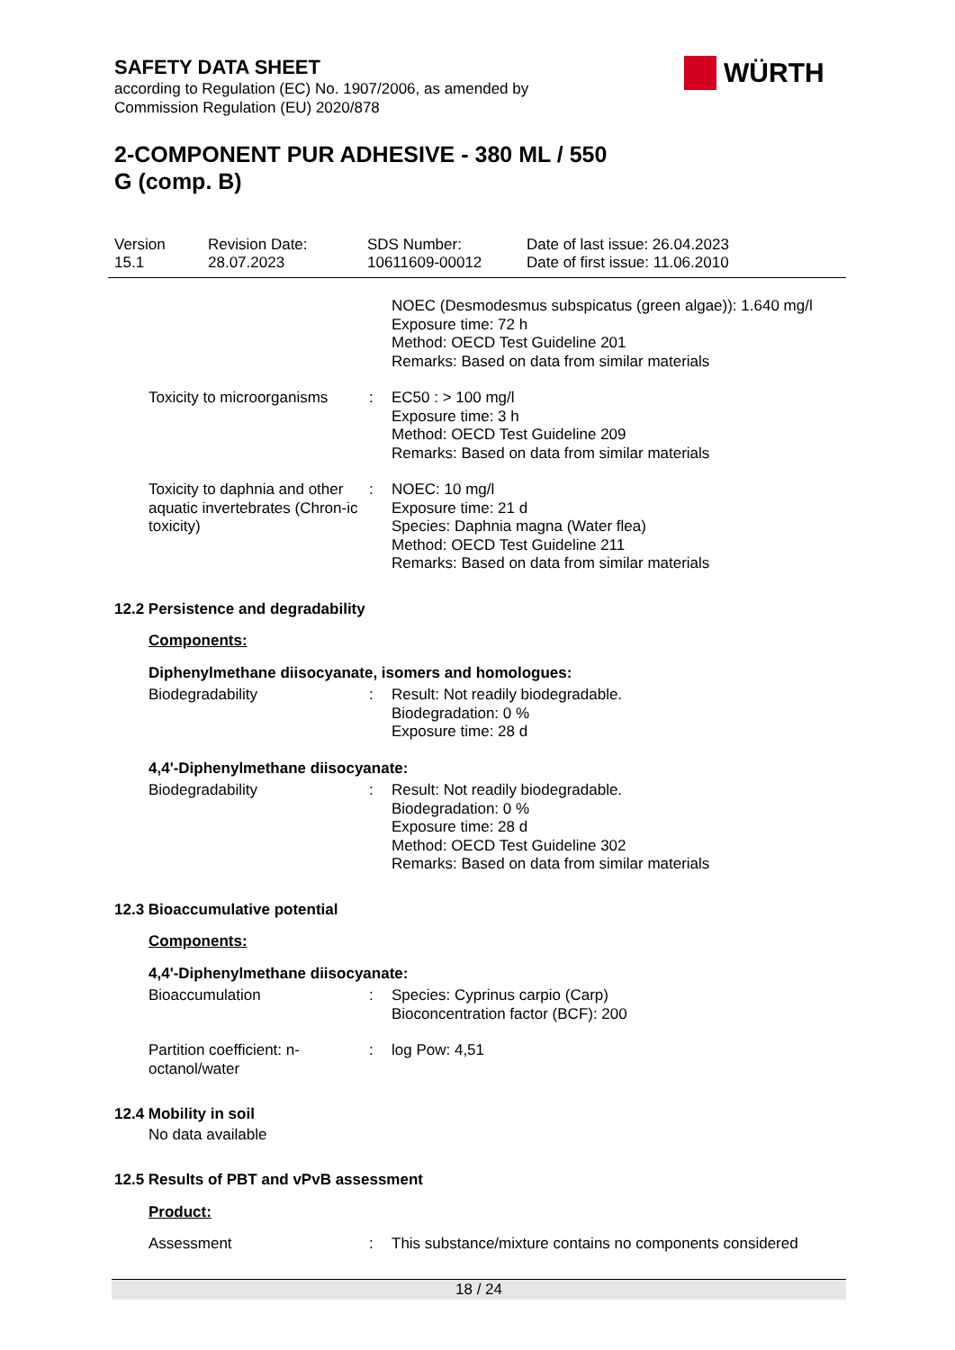SAFETY DATA SHEET
according to Regulation (EC) No. 1907/2006, as amended by
Commission Regulation (EU) 2020/878
WÜRTH
2-COMPONENT PUR ADHESIVE - 380 ML / 550
G (comp. B)
Version
15.1
Revision Date:
28.07.2023
SDS Number:
10611609-00012
Date of last issue: 26.04.2023
Date of first issue: 11.06.2010
NOEC (Desmodesmus subspicatus (green algae)): 1.640 mg/l
Exposure time: 72 h
Method: OECD Test Guideline 201
Remarks: Based on data from similar materials
Toxicity to microorganisms
: EC50 : > 100 mg/l
Exposure time: 3 h
Method: OECD Test Guideline 209
Remarks: Based on data from similar materials
Toxicity to daphnia and other aquatic invertebrates (Chron-ic toxicity)
: NOEC: 10 mg/l
Exposure time: 21 d
Species: Daphnia magna (Water flea)
Method: OECD Test Guideline 211
Remarks: Based on data from similar materials
12.2 Persistence and degradability
Components:
Diphenylmethane diisocyanate, isomers and homologues:
Biodegradability : Result: Not readily biodegradable.
Biodegradation: 0 %
Exposure time: 28 d
4,4'-Diphenylmethane diisocyanate:
Biodegradability : Result: Not readily biodegradable.
Biodegradation: 0 %
Exposure time: 28 d
Method: OECD Test Guideline 302
Remarks: Based on data from similar materials
12.3 Bioaccumulative potential
Components:
4,4'-Diphenylmethane diisocyanate:
Bioaccumulation : Species: Cyprinus carpio (Carp)
Bioconcentration factor (BCF): 200
Partition coefficient: n-octanol/water
: log Pow: 4,51
12.4 Mobility in soil
No data available
12.5 Results of PBT and vPvB assessment
Product:
Assessment : This substance/mixture contains no components considered
18 / 24